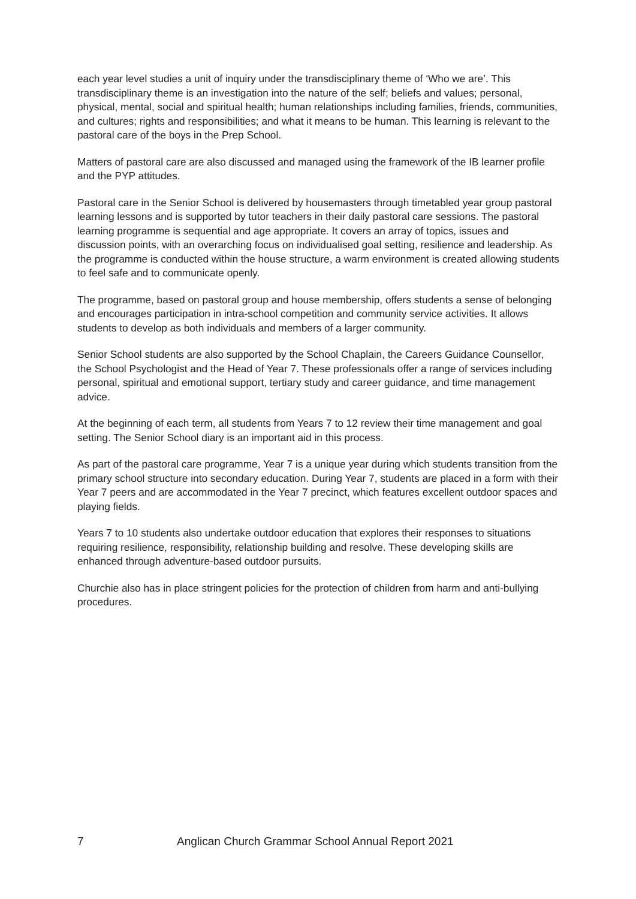each year level studies a unit of inquiry under the transdisciplinary theme of ‘Who we are’. This transdisciplinary theme is an investigation into the nature of the self; beliefs and values; personal, physical, mental, social and spiritual health; human relationships including families, friends, communities, and cultures; rights and responsibilities; and what it means to be human. This learning is relevant to the pastoral care of the boys in the Prep School.
Matters of pastoral care are also discussed and managed using the framework of the IB learner profile and the PYP attitudes.
Pastoral care in the Senior School is delivered by housemasters through timetabled year group pastoral learning lessons and is supported by tutor teachers in their daily pastoral care sessions. The pastoral learning programme is sequential and age appropriate. It covers an array of topics, issues and discussion points, with an overarching focus on individualised goal setting, resilience and leadership. As the programme is conducted within the house structure, a warm environment is created allowing students to feel safe and to communicate openly.
The programme, based on pastoral group and house membership, offers students a sense of belonging and encourages participation in intra-school competition and community service activities. It allows students to develop as both individuals and members of a larger community.
Senior School students are also supported by the School Chaplain, the Careers Guidance Counsellor, the School Psychologist and the Head of Year 7. These professionals offer a range of services including personal, spiritual and emotional support, tertiary study and career guidance, and time management advice.
At the beginning of each term, all students from Years 7 to 12 review their time management and goal setting. The Senior School diary is an important aid in this process.
As part of the pastoral care programme, Year 7 is a unique year during which students transition from the primary school structure into secondary education. During Year 7, students are placed in a form with their Year 7 peers and are accommodated in the Year 7 precinct, which features excellent outdoor spaces and playing fields.
Years 7 to 10 students also undertake outdoor education that explores their responses to situations requiring resilience, responsibility, relationship building and resolve. These developing skills are enhanced through adventure-based outdoor pursuits.
Churchie also has in place stringent policies for the protection of children from harm and anti-bullying procedures.
7 Anglican Church Grammar School Annual Report 2021